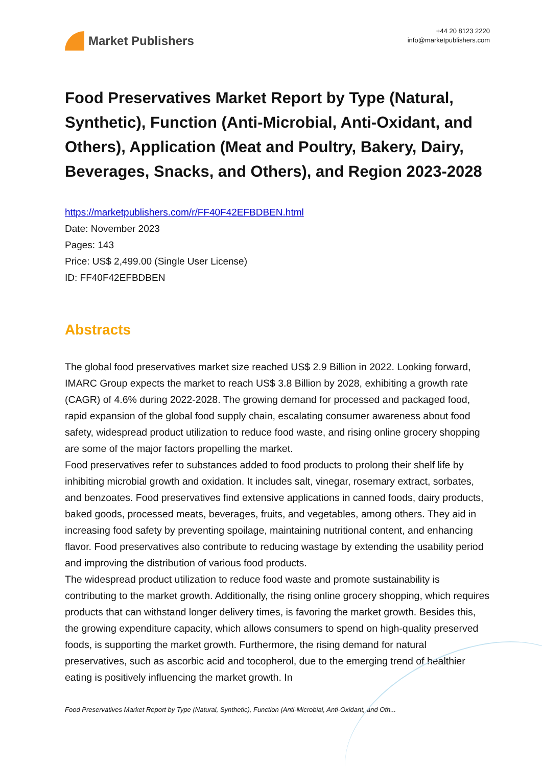Market Publishers
+44 20 8123 2220
info@marketpublishers.com
Food Preservatives Market Report by Type (Natural, Synthetic), Function (Anti-Microbial, Anti-Oxidant, and Others), Application (Meat and Poultry, Bakery, Dairy, Beverages, Snacks, and Others), and Region 2023-2028
https://marketpublishers.com/r/FF40F42EFBDBEN.html
Date: November 2023
Pages: 143
Price: US$ 2,499.00 (Single User License)
ID: FF40F42EFBDBEN
Abstracts
The global food preservatives market size reached US$ 2.9 Billion in 2022. Looking forward, IMARC Group expects the market to reach US$ 3.8 Billion by 2028, exhibiting a growth rate (CAGR) of 4.6% during 2022-2028. The growing demand for processed and packaged food, rapid expansion of the global food supply chain, escalating consumer awareness about food safety, widespread product utilization to reduce food waste, and rising online grocery shopping are some of the major factors propelling the market.
Food preservatives refer to substances added to food products to prolong their shelf life by inhibiting microbial growth and oxidation. It includes salt, vinegar, rosemary extract, sorbates, and benzoates. Food preservatives find extensive applications in canned foods, dairy products, baked goods, processed meats, beverages, fruits, and vegetables, among others. They aid in increasing food safety by preventing spoilage, maintaining nutritional content, and enhancing flavor. Food preservatives also contribute to reducing wastage by extending the usability period and improving the distribution of various food products.
The widespread product utilization to reduce food waste and promote sustainability is contributing to the market growth. Additionally, the rising online grocery shopping, which requires products that can withstand longer delivery times, is favoring the market growth. Besides this, the growing expenditure capacity, which allows consumers to spend on high-quality preserved foods, is supporting the market growth. Furthermore, the rising demand for natural preservatives, such as ascorbic acid and tocopherol, due to the emerging trend of healthier eating is positively influencing the market growth. In
Food Preservatives Market Report by Type (Natural, Synthetic), Function (Anti-Microbial, Anti-Oxidant, and Oth...